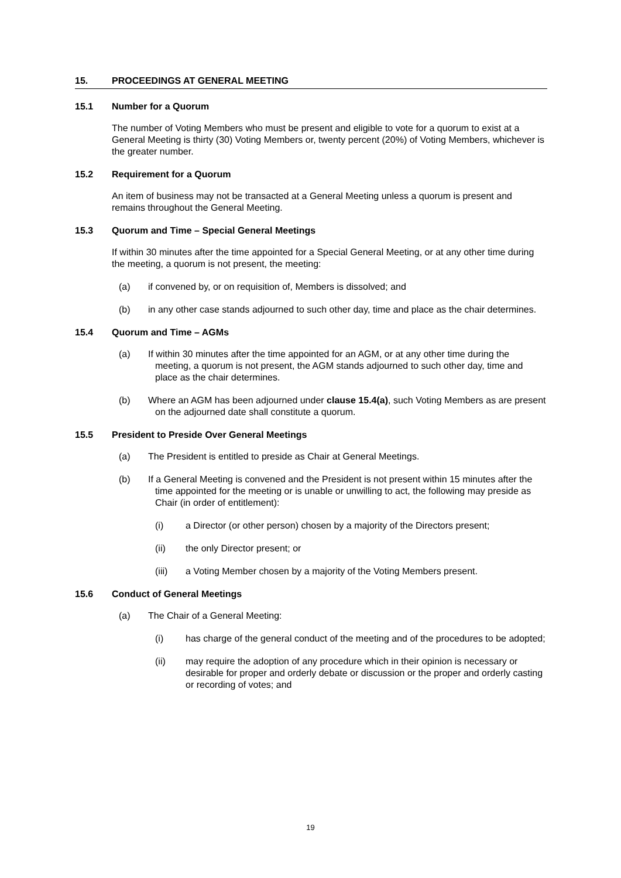15. PROCEEDINGS AT GENERAL MEETING
15.1 Number for a Quorum
The number of Voting Members who must be present and eligible to vote for a quorum to exist at a General Meeting is thirty (30) Voting Members or, twenty percent (20%) of Voting Members, whichever is the greater number.
15.2 Requirement for a Quorum
An item of business may not be transacted at a General Meeting unless a quorum is present and remains throughout the General Meeting.
15.3 Quorum and Time – Special General Meetings
If within 30 minutes after the time appointed for a Special General Meeting, or at any other time during the meeting, a quorum is not present, the meeting:
(a) if convened by, or on requisition of, Members is dissolved; and
(b) in any other case stands adjourned to such other day, time and place as the chair determines.
15.4 Quorum and Time – AGMs
(a) If within 30 minutes after the time appointed for an AGM, or at any other time during the meeting, a quorum is not present, the AGM stands adjourned to such other day, time and place as the chair determines.
(b) Where an AGM has been adjourned under clause 15.4(a), such Voting Members as are present on the adjourned date shall constitute a quorum.
15.5 President to Preside Over General Meetings
(a) The President is entitled to preside as Chair at General Meetings.
(b) If a General Meeting is convened and the President is not present within 15 minutes after the time appointed for the meeting or is unable or unwilling to act, the following may preside as Chair (in order of entitlement):
(i) a Director (or other person) chosen by a majority of the Directors present;
(ii) the only Director present; or
(iii) a Voting Member chosen by a majority of the Voting Members present.
15.6 Conduct of General Meetings
(a) The Chair of a General Meeting:
(i) has charge of the general conduct of the meeting and of the procedures to be adopted;
(ii) may require the adoption of any procedure which in their opinion is necessary or desirable for proper and orderly debate or discussion or the proper and orderly casting or recording of votes; and
19